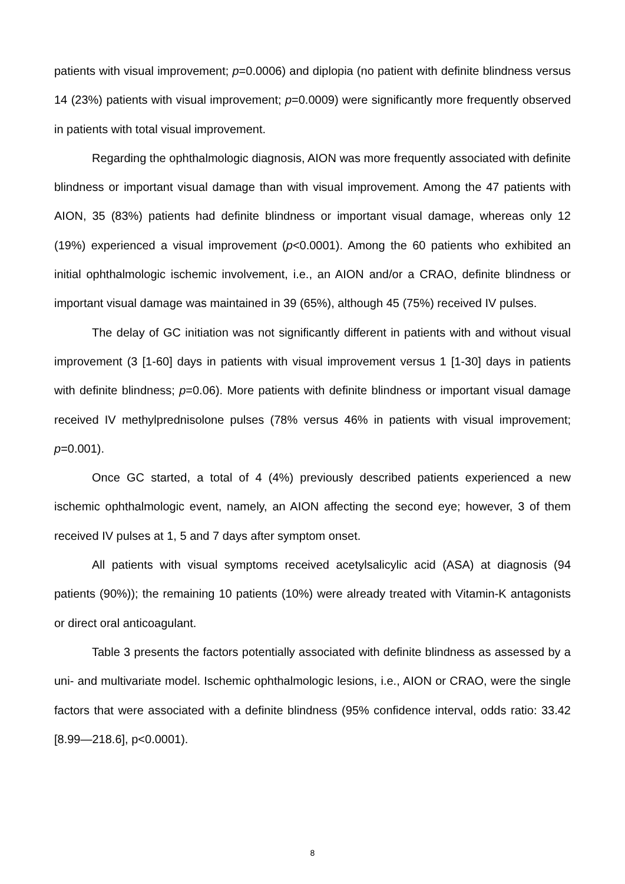patients with visual improvement; p=0.0006) and diplopia (no patient with definite blindness versus 14 (23%) patients with visual improvement; p=0.0009) were significantly more frequently observed in patients with total visual improvement.
Regarding the ophthalmologic diagnosis, AION was more frequently associated with definite blindness or important visual damage than with visual improvement. Among the 47 patients with AION, 35 (83%) patients had definite blindness or important visual damage, whereas only 12 (19%) experienced a visual improvement (p<0.0001). Among the 60 patients who exhibited an initial ophthalmologic ischemic involvement, i.e., an AION and/or a CRAO, definite blindness or important visual damage was maintained in 39 (65%), although 45 (75%) received IV pulses.
The delay of GC initiation was not significantly different in patients with and without visual improvement (3 [1-60] days in patients with visual improvement versus 1 [1-30] days in patients with definite blindness; p=0.06). More patients with definite blindness or important visual damage received IV methylprednisolone pulses (78% versus 46% in patients with visual improvement; p=0.001).
Once GC started, a total of 4 (4%) previously described patients experienced a new ischemic ophthalmologic event, namely, an AION affecting the second eye; however, 3 of them received IV pulses at 1, 5 and 7 days after symptom onset.
All patients with visual symptoms received acetylsalicylic acid (ASA) at diagnosis (94 patients (90%)); the remaining 10 patients (10%) were already treated with Vitamin-K antagonists or direct oral anticoagulant.
Table 3 presents the factors potentially associated with definite blindness as assessed by a uni- and multivariate model. Ischemic ophthalmologic lesions, i.e., AION or CRAO, were the single factors that were associated with a definite blindness (95% confidence interval, odds ratio: 33.42 [8.99—218.6], p<0.0001).
8